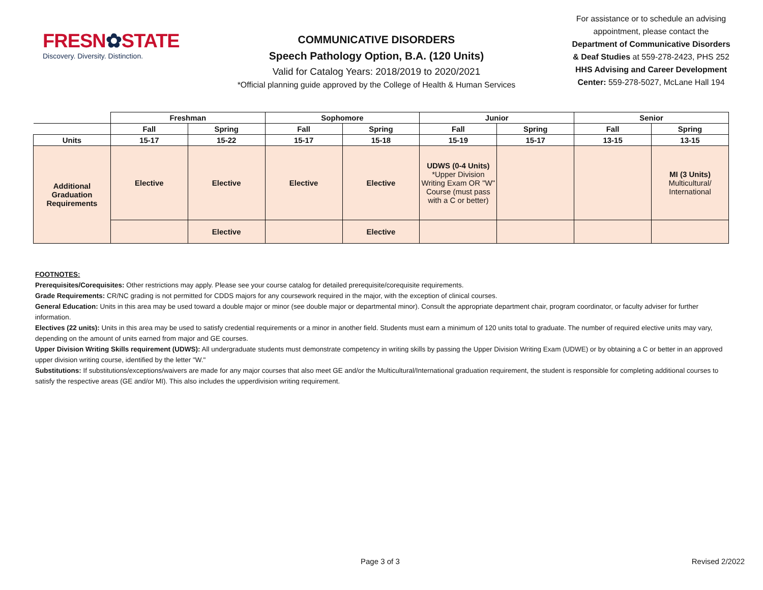FRESN✿STATE
Discovery. Diversity. Distinction.
COMMUNICATIVE DISORDERS
Speech Pathology Option, B.A. (120 Units)
Valid for Catalog Years: 2018/2019 to 2020/2021
*Official planning guide approved by the College of Health & Human Services
For assistance or to schedule an advising appointment, please contact the Department of Communicative Disorders & Deaf Studies at 559-278-2423, PHS 252
HHS Advising and Career Development Center: 559-278-5027, McLane Hall 194
| | Freshman | | Sophomore | | Junior | | Senior | |
| --- | --- | --- | --- | --- | --- | --- | --- | --- |
| | Fall | Spring | Fall | Spring | Fall | Spring | Fall | Spring |
| Units | 15-17 | 15-22 | 15-17 | 15-18 | 15-19 | 15-17 | 13-15 | 13-15 |
| Additional Graduation Requirements | Elective | Elective | Elective | Elective | UDWS (0-4 Units) *Upper Division Writing Exam OR "W" Course (must pass with a C or better) | | | MI (3 Units) Multicultural/ International |
| | | Elective | | Elective | | | | |
FOOTNOTES:
Prerequisites/Corequisites: Other restrictions may apply. Please see your course catalog for detailed prerequisite/corequisite requirements.
Grade Requirements: CR/NC grading is not permitted for CDDS majors for any coursework required in the major, with the exception of clinical courses.
General Education: Units in this area may be used toward a double major or minor (see double major or departmental minor). Consult the appropriate department chair, program coordinator, or faculty adviser for further information.
Electives (22 units): Units in this area may be used to satisfy credential requirements or a minor in another field. Students must earn a minimum of 120 units total to graduate. The number of required elective units may vary, depending on the amount of units earned from major and GE courses.
Upper Division Writing Skills requirement (UDWS): All undergraduate students must demonstrate competency in writing skills by passing the Upper Division Writing Exam (UDWE) or by obtaining a C or better in an approved upper division writing course, identified by the letter "W."
Substitutions: If substitutions/exceptions/waivers are made for any major courses that also meet GE and/or the Multicultural/International graduation requirement, the student is responsible for completing additional courses to satisfy the respective areas (GE and/or MI). This also includes the upperdivision writing requirement.
Page 3 of 3 Revised 2/2022